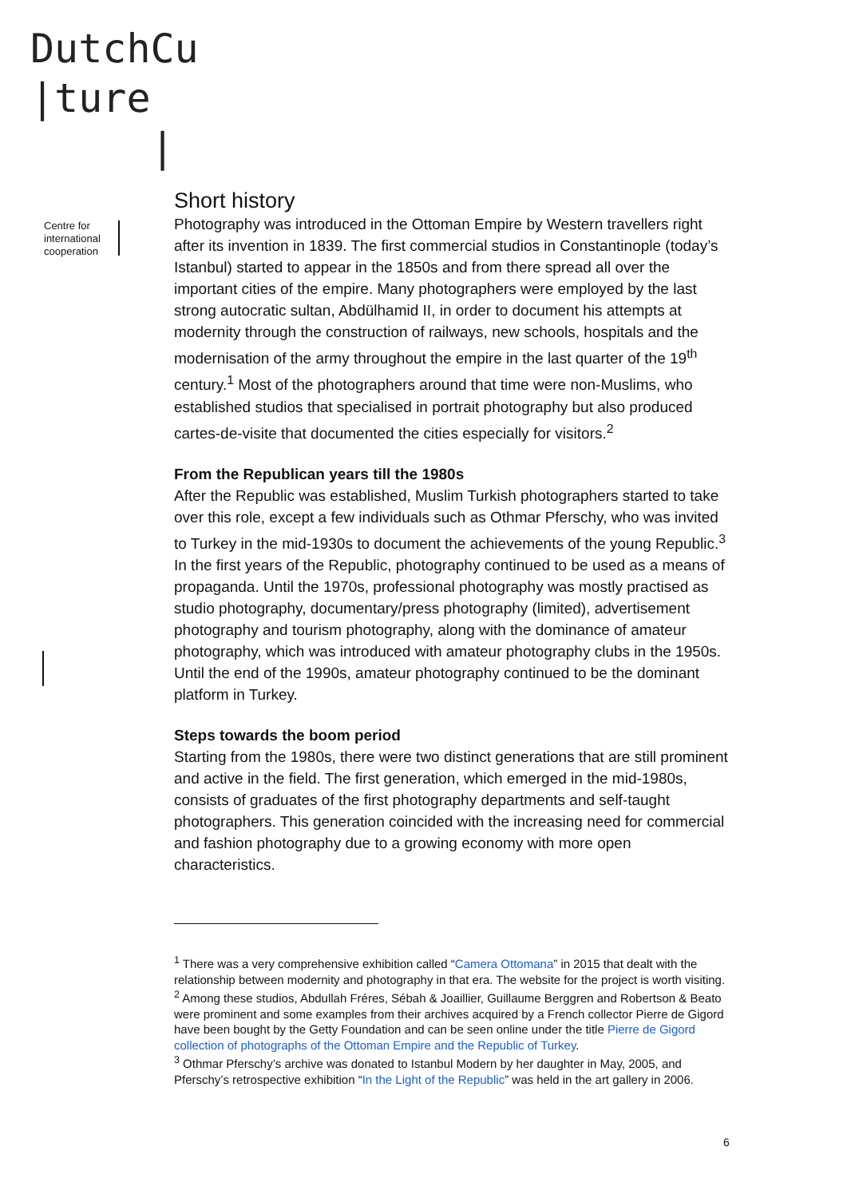DutchCu
|ture
|
Centre for
international
cooperation
Short history
Photography was introduced in the Ottoman Empire by Western travellers right after its invention in 1839. The first commercial studios in Constantinople (today’s Istanbul) started to appear in the 1850s and from there spread all over the important cities of the empire. Many photographers were employed by the last strong autocratic sultan, Abdülhamid II, in order to document his attempts at modernity through the construction of railways, new schools, hospitals and the modernisation of the army throughout the empire in the last quarter of the 19<sup>th</sup> century.<sup>1</sup> Most of the photographers around that time were non-Muslims, who established studios that specialised in portrait photography but also produced cartes-de-visite that documented the cities especially for visitors.<sup>2</sup>
From the Republican years till the 1980s
After the Republic was established, Muslim Turkish photographers started to take over this role, except a few individuals such as Othmar Pferschy, who was invited to Turkey in the mid-1930s to document the achievements of the young Republic.<sup>3</sup> In the first years of the Republic, photography continued to be used as a means of propaganda. Until the 1970s, professional photography was mostly practised as studio photography, documentary/press photography (limited), advertisement photography and tourism photography, along with the dominance of amateur photography, which was introduced with amateur photography clubs in the 1950s. Until the end of the 1990s, amateur photography continued to be the dominant platform in Turkey.
Steps towards the boom period
Starting from the 1980s, there were two distinct generations that are still prominent and active in the field. The first generation, which emerged in the mid-1980s, consists of graduates of the first photography departments and self-taught photographers. This generation coincided with the increasing need for commercial and fashion photography due to a growing economy with more open characteristics.
<sup>1</sup> There was a very comprehensive exhibition called “Camera Ottomana” in 2015 that dealt with the relationship between modernity and photography in that era. The website for the project is worth visiting.
<sup>2</sup> Among these studios, Abdullah Fréres, Sébah & Joaillier, Guillaume Berggren and Robertson & Beato were prominent and some examples from their archives acquired by a French collector Pierre de Gigord have been bought by the Getty Foundation and can be seen online under the title Pierre de Gigord collection of photographs of the Ottoman Empire and the Republic of Turkey.
<sup>3</sup> Othmar Pferschy’s archive was donated to Istanbul Modern by her daughter in May, 2005, and Pferschy’s retrospective exhibition “In the Light of the Republic” was held in the art gallery in 2006.
6